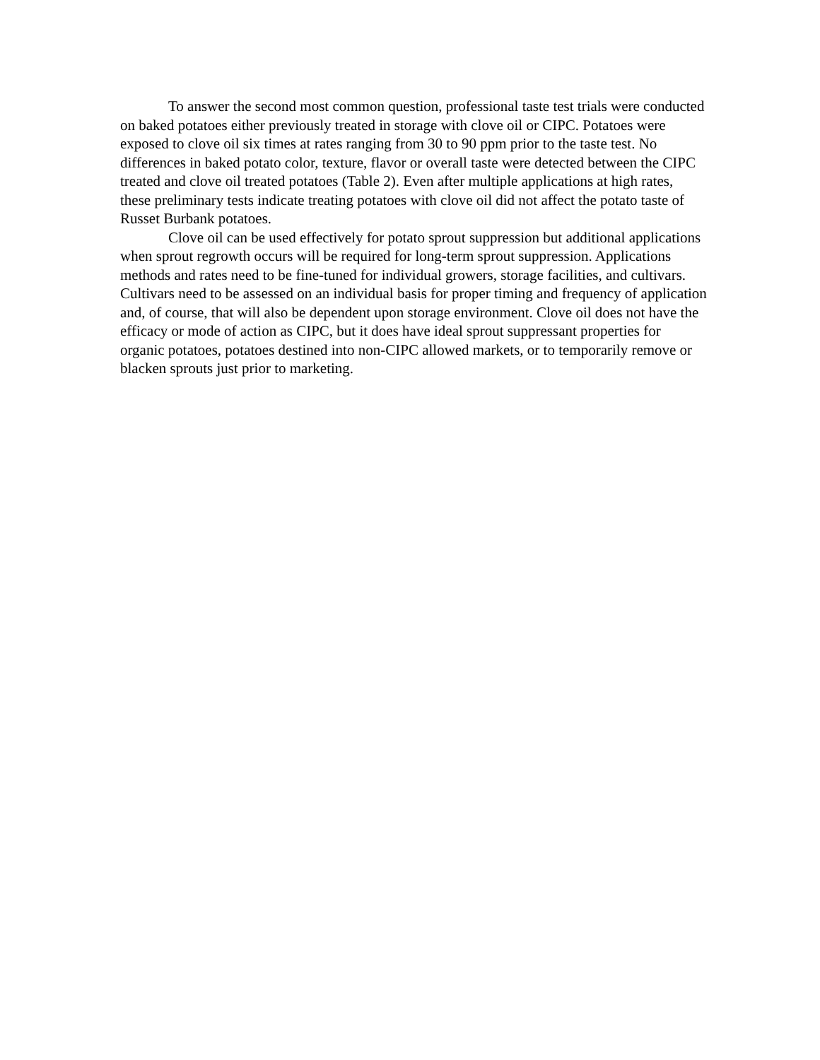To answer the second most common question, professional taste test trials were conducted on baked potatoes either previously treated in storage with clove oil or CIPC. Potatoes were exposed to clove oil six times at rates ranging from 30 to 90 ppm prior to the taste test. No differences in baked potato color, texture, flavor or overall taste were detected between the CIPC treated and clove oil treated potatoes (Table 2). Even after multiple applications at high rates, these preliminary tests indicate treating potatoes with clove oil did not affect the potato taste of Russet Burbank potatoes.
Clove oil can be used effectively for potato sprout suppression but additional applications when sprout regrowth occurs will be required for long-term sprout suppression. Applications methods and rates need to be fine-tuned for individual growers, storage facilities, and cultivars. Cultivars need to be assessed on an individual basis for proper timing and frequency of application and, of course, that will also be dependent upon storage environment. Clove oil does not have the efficacy or mode of action as CIPC, but it does have ideal sprout suppressant properties for organic potatoes, potatoes destined into non-CIPC allowed markets, or to temporarily remove or blacken sprouts just prior to marketing.